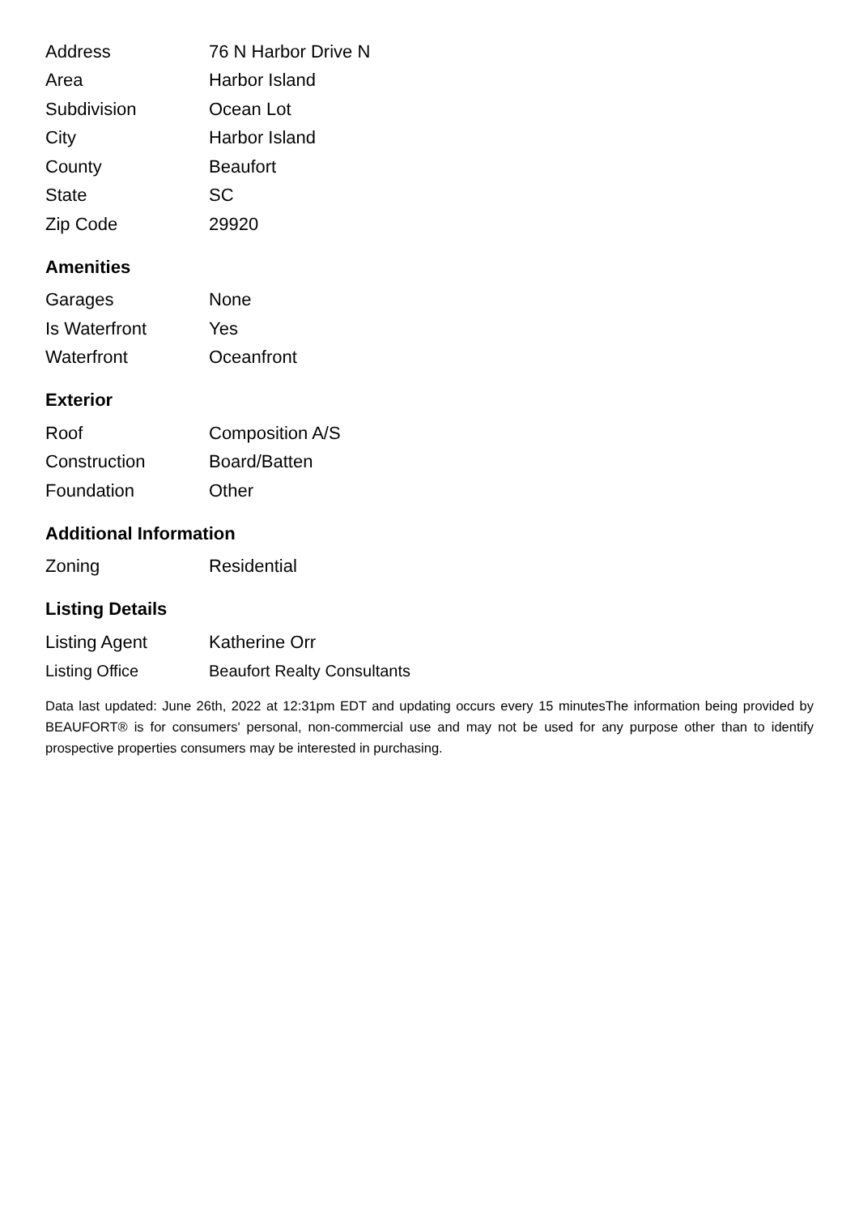| Address | 76 N Harbor Drive N |
| Area | Harbor Island |
| Subdivision | Ocean Lot |
| City | Harbor Island |
| County | Beaufort |
| State | SC |
| Zip Code | 29920 |
Amenities
| Garages | None |
| Is Waterfront | Yes |
| Waterfront | Oceanfront |
Exterior
| Roof | Composition A/S |
| Construction | Board/Batten |
| Foundation | Other |
Additional Information
| Zoning | Residential |
Listing Details
| Listing Agent | Katherine Orr |
| Listing Office | Beaufort Realty Consultants |
Data last updated: June 26th, 2022 at 12:31pm EDT and updating occurs every 15 minutesThe information being provided by BEAUFORT® is for consumers' personal, non-commercial use and may not be used for any purpose other than to identify prospective properties consumers may be interested in purchasing.